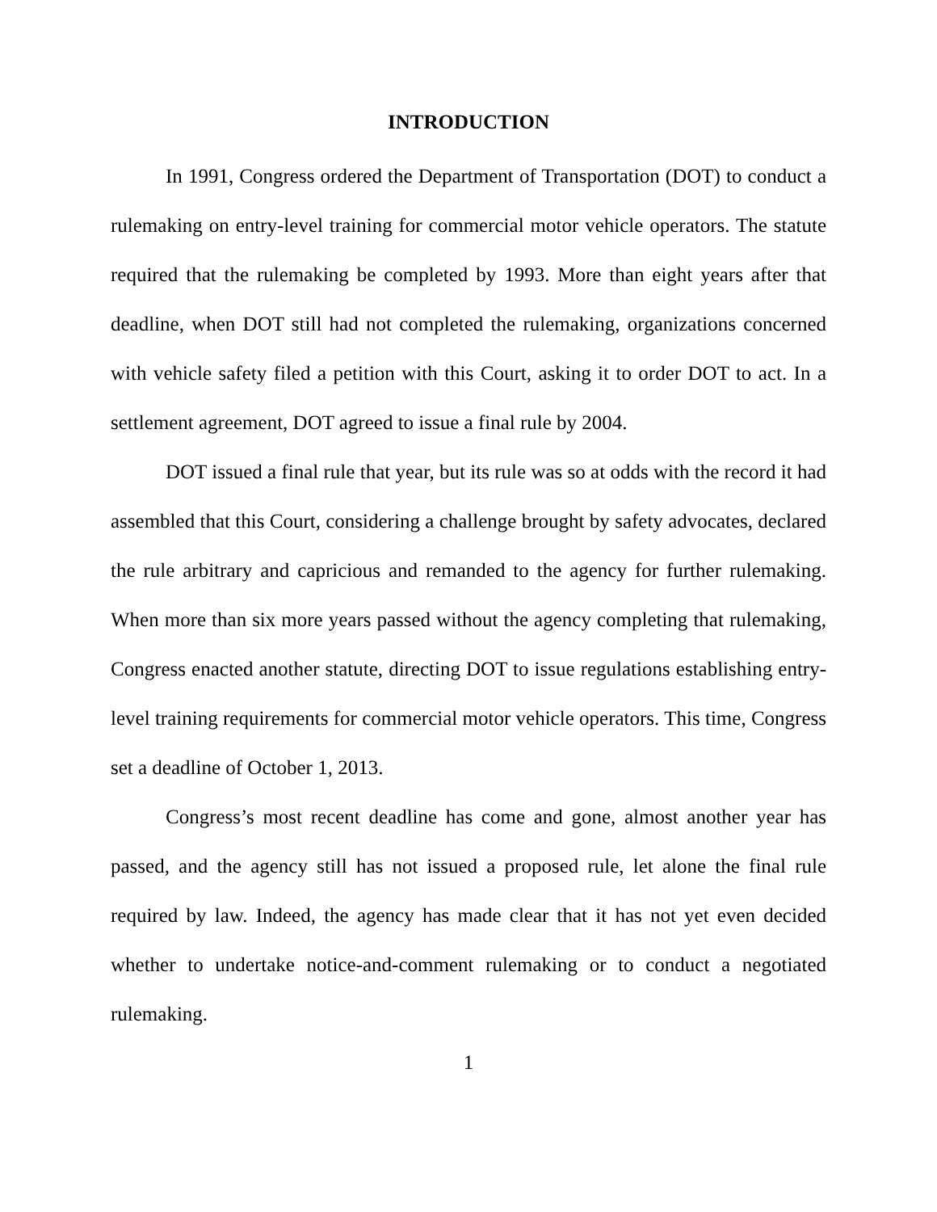INTRODUCTION
In 1991, Congress ordered the Department of Transportation (DOT) to conduct a rulemaking on entry-level training for commercial motor vehicle operators. The statute required that the rulemaking be completed by 1993. More than eight years after that deadline, when DOT still had not completed the rulemaking, organizations concerned with vehicle safety filed a petition with this Court, asking it to order DOT to act. In a settlement agreement, DOT agreed to issue a final rule by 2004.
DOT issued a final rule that year, but its rule was so at odds with the record it had assembled that this Court, considering a challenge brought by safety advocates, declared the rule arbitrary and capricious and remanded to the agency for further rulemaking. When more than six more years passed without the agency completing that rulemaking, Congress enacted another statute, directing DOT to issue regulations establishing entry-level training requirements for commercial motor vehicle operators. This time, Congress set a deadline of October 1, 2013.
Congress’s most recent deadline has come and gone, almost another year has passed, and the agency still has not issued a proposed rule, let alone the final rule required by law. Indeed, the agency has made clear that it has not yet even decided whether to undertake notice-and-comment rulemaking or to conduct a negotiated rulemaking.
1